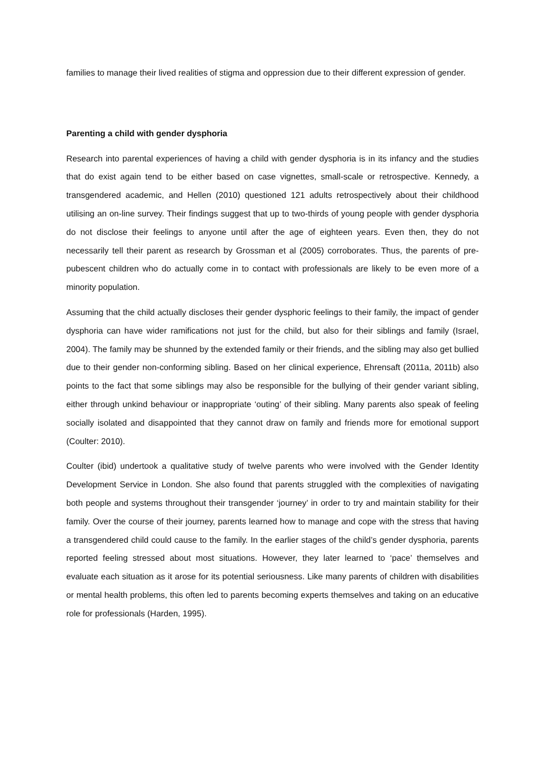families to manage their lived realities of stigma and oppression due to their different expression of gender.
Parenting a child with gender dysphoria
Research into parental experiences of having a child with gender dysphoria is in its infancy and the studies that do exist again tend to be either based on case vignettes, small-scale or retrospective. Kennedy, a transgendered academic, and Hellen (2010) questioned 121 adults retrospectively about their childhood utilising an on-line survey. Their findings suggest that up to two-thirds of young people with gender dysphoria do not disclose their feelings to anyone until after the age of eighteen years. Even then, they do not necessarily tell their parent as research by Grossman et al (2005) corroborates. Thus, the parents of pre-pubescent children who do actually come in to contact with professionals are likely to be even more of a minority population.
Assuming that the child actually discloses their gender dysphoric feelings to their family, the impact of gender dysphoria can have wider ramifications not just for the child, but also for their siblings and family (Israel, 2004). The family may be shunned by the extended family or their friends, and the sibling may also get bullied due to their gender non-conforming sibling. Based on her clinical experience, Ehrensaft (2011a, 2011b) also points to the fact that some siblings may also be responsible for the bullying of their gender variant sibling, either through unkind behaviour or inappropriate ‘outing’ of their sibling. Many parents also speak of feeling socially isolated and disappointed that they cannot draw on family and friends more for emotional support (Coulter: 2010).
Coulter (ibid) undertook a qualitative study of twelve parents who were involved with the Gender Identity Development Service in London. She also found that parents struggled with the complexities of navigating both people and systems throughout their transgender ‘journey’ in order to try and maintain stability for their family. Over the course of their journey, parents learned how to manage and cope with the stress that having a transgendered child could cause to the family. In the earlier stages of the child’s gender dysphoria, parents reported feeling stressed about most situations. However, they later learned to ‘pace’ themselves and evaluate each situation as it arose for its potential seriousness. Like many parents of children with disabilities or mental health problems, this often led to parents becoming experts themselves and taking on an educative role for professionals (Harden, 1995).